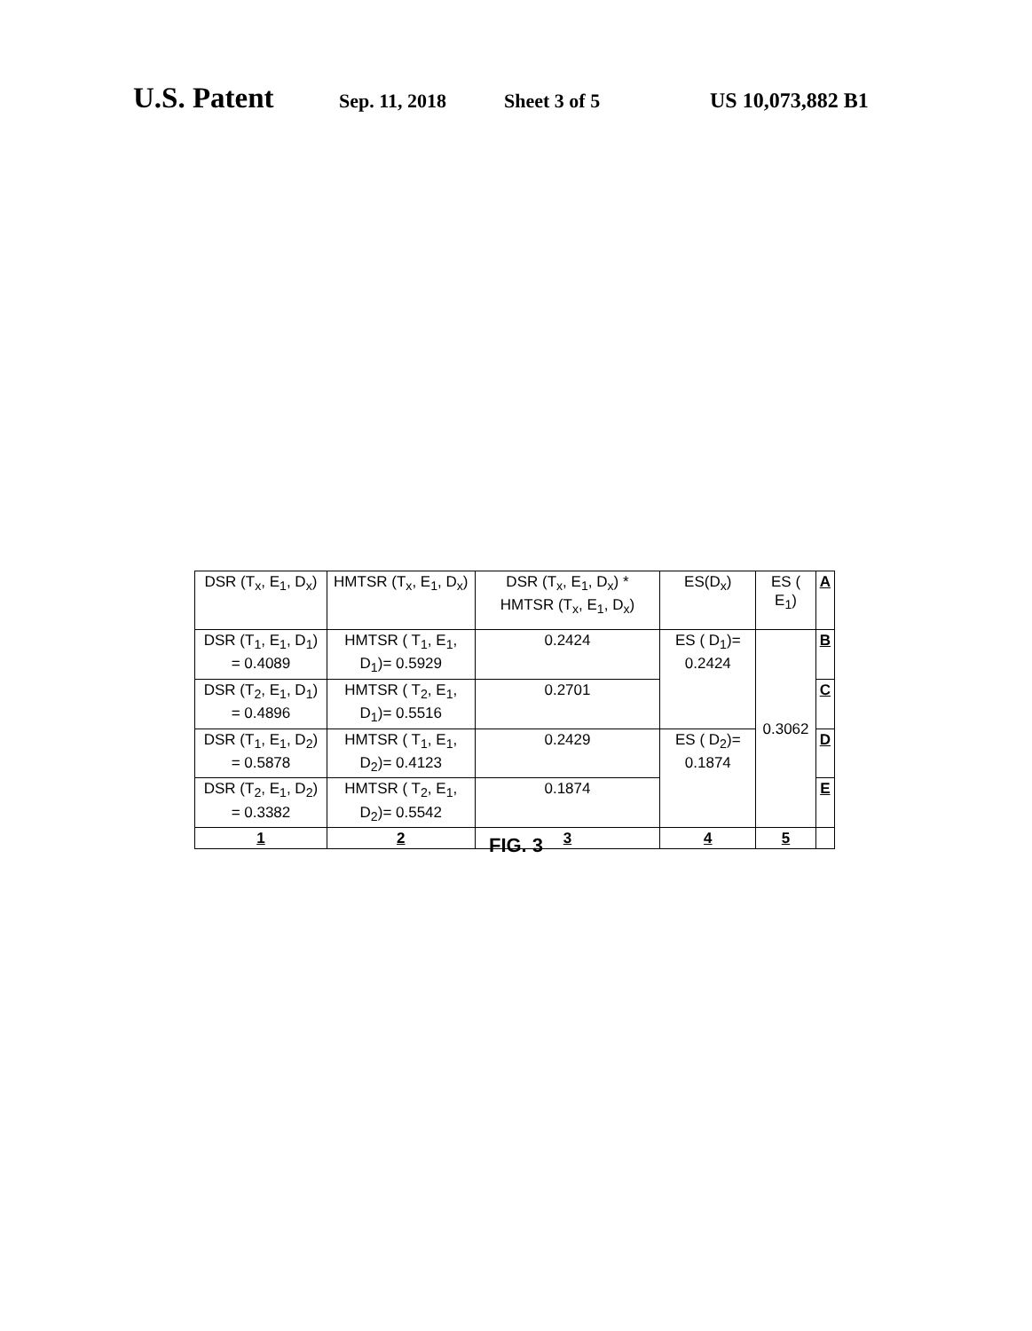U.S. Patent Sep. 11, 2018 Sheet 3 of 5 US 10,073,882 B1
| DSR (T<sub>x</sub>, E<sub>1</sub>, D<sub>x</sub>) | HMTSR (T<sub>x</sub>, E<sub>1</sub>, D<sub>x</sub>) | DSR (T<sub>x</sub>, E<sub>1</sub>, D<sub>x</sub>) * HMTSR (T<sub>x</sub>, E<sub>1</sub>, D<sub>x</sub>) | ES(D<sub>x</sub>) | ES ( E<sub>1</sub>) | A |
| DSR (T<sub>1</sub>, E<sub>1</sub>, D<sub>1</sub>) = 0.4089 | HMTSR ( T<sub>1</sub>, E<sub>1</sub>, D<sub>1</sub>)= 0.5929 | 0.2424 | ES ( D<sub>1</sub>)= 0.2424 | 0.3062 | B |
| DSR (T<sub>2</sub>, E<sub>1</sub>, D<sub>1</sub>) = 0.4896 | HMTSR ( T<sub>2</sub>, E<sub>1</sub>, D<sub>1</sub>)= 0.5516 | 0.2701 | | | C |
| DSR (T<sub>1</sub>, E<sub>1</sub>, D<sub>2</sub>) = 0.5878 | HMTSR ( T<sub>1</sub>, E<sub>1</sub>, D<sub>2</sub>)= 0.4123 | 0.2429 | ES ( D<sub>2</sub>)= 0.1874 | | D |
| DSR (T<sub>2</sub>, E<sub>1</sub>, D<sub>2</sub>) = 0.3382 | HMTSR ( T<sub>2</sub>, E<sub>1</sub>, D<sub>2</sub>)= 0.5542 | 0.1874 | | | E |
| 1 | 2 | 3 | 4 | 5 | |
FIG. 3